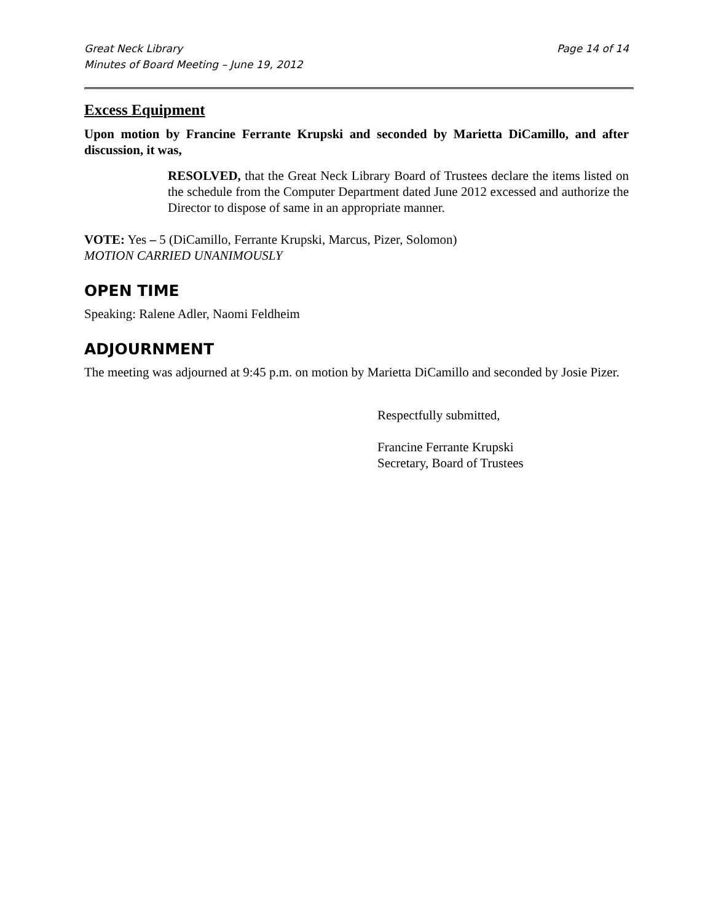Great Neck Library
Minutes of Board Meeting – June 19, 2012
Page 14 of 14
Excess Equipment
Upon motion by Francine Ferrante Krupski and seconded by Marietta DiCamillo, and after discussion, it was,
RESOLVED, that the Great Neck Library Board of Trustees declare the items listed on the schedule from the Computer Department dated June 2012 excessed and authorize the Director to dispose of same in an appropriate manner.
VOTE: Yes – 5 (DiCamillo, Ferrante Krupski, Marcus, Pizer, Solomon)
MOTION CARRIED UNANIMOUSLY
OPEN TIME
Speaking: Ralene Adler, Naomi Feldheim
ADJOURNMENT
The meeting was adjourned at 9:45 p.m. on motion by Marietta DiCamillo and seconded by Josie Pizer.
Respectfully submitted,
Francine Ferrante Krupski
Secretary, Board of Trustees